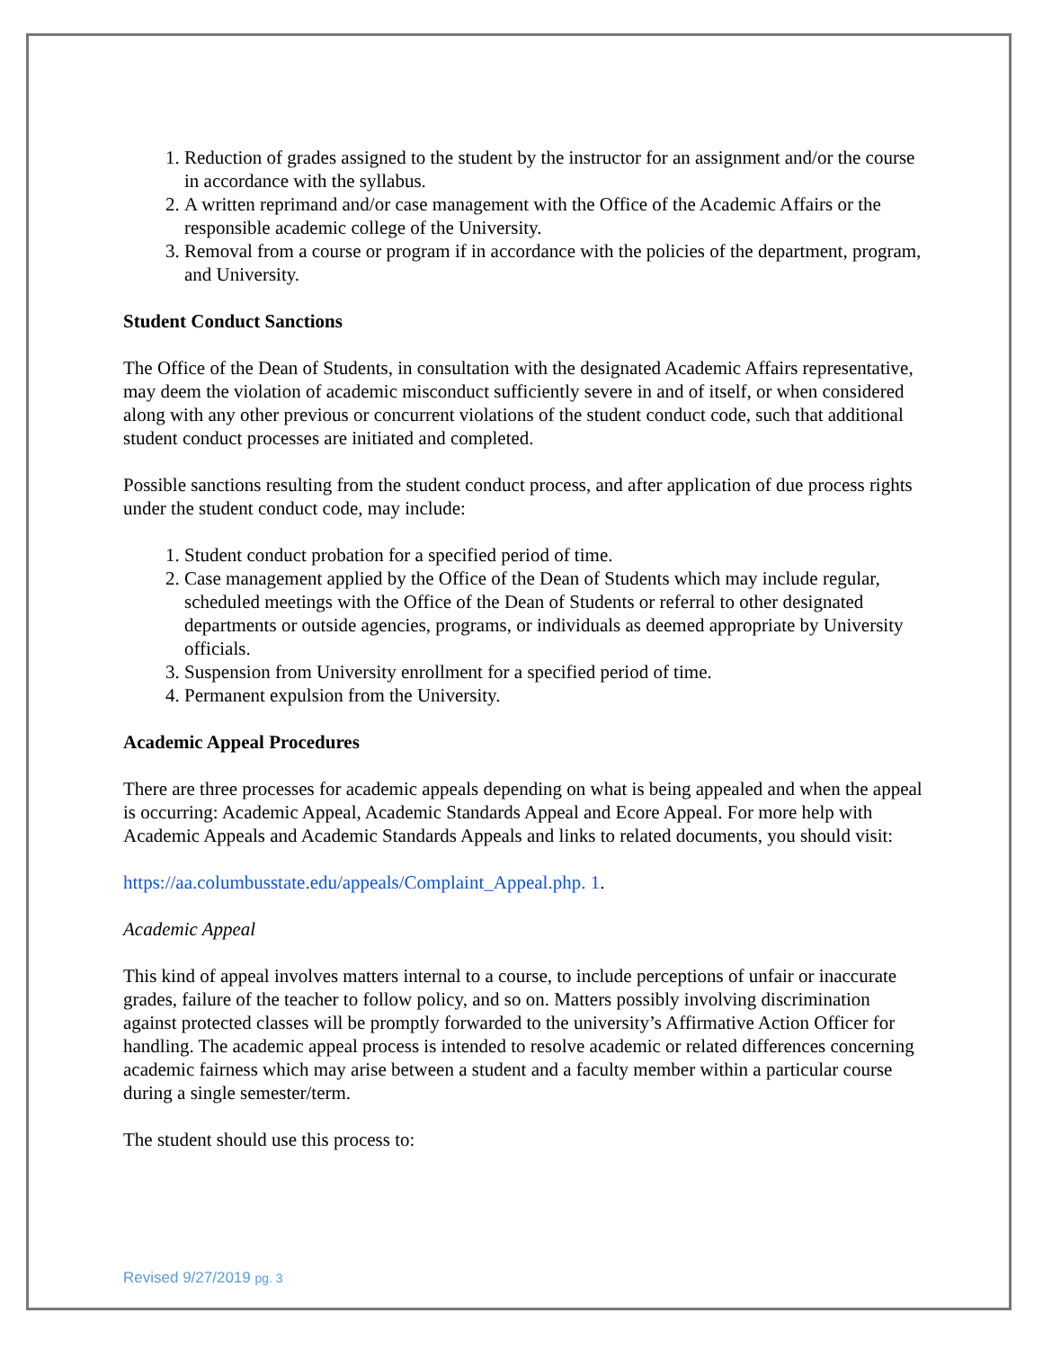1. Reduction of grades assigned to the student by the instructor for an assignment and/or the course in accordance with the syllabus.
2. A written reprimand and/or case management with the Office of the Academic Affairs or the responsible academic college of the University.
3. Removal from a course or program if in accordance with the policies of the department, program, and University.
Student Conduct Sanctions
The Office of the Dean of Students, in consultation with the designated Academic Affairs representative, may deem the violation of academic misconduct sufficiently severe in and of itself, or when considered along with any other previous or concurrent violations of the student conduct code, such that additional student conduct processes are initiated and completed.
Possible sanctions resulting from the student conduct process, and after application of due process rights under the student conduct code, may include:
1. Student conduct probation for a specified period of time.
2. Case management applied by the Office of the Dean of Students which may include regular, scheduled meetings with the Office of the Dean of Students or referral to other designated departments or outside agencies, programs, or individuals as deemed appropriate by University officials.
3. Suspension from University enrollment for a specified period of time.
4. Permanent expulsion from the University.
Academic Appeal Procedures
There are three processes for academic appeals depending on what is being appealed and when the appeal is occurring: Academic Appeal, Academic Standards Appeal and Ecore Appeal. For more help with Academic Appeals and Academic Standards Appeals and links to related documents, you should visit:
https://aa.columbusstate.edu/appeals/Complaint_Appeal.php. 1.
Academic Appeal
This kind of appeal involves matters internal to a course, to include perceptions of unfair or inaccurate grades, failure of the teacher to follow policy, and so on. Matters possibly involving discrimination against protected classes will be promptly forwarded to the university’s Affirmative Action Officer for handling. The academic appeal process is intended to resolve academic or related differences concerning academic fairness which may arise between a student and a faculty member within a particular course during a single semester/term.
The student should use this process to:
Revised 9/27/2019 pg. 3